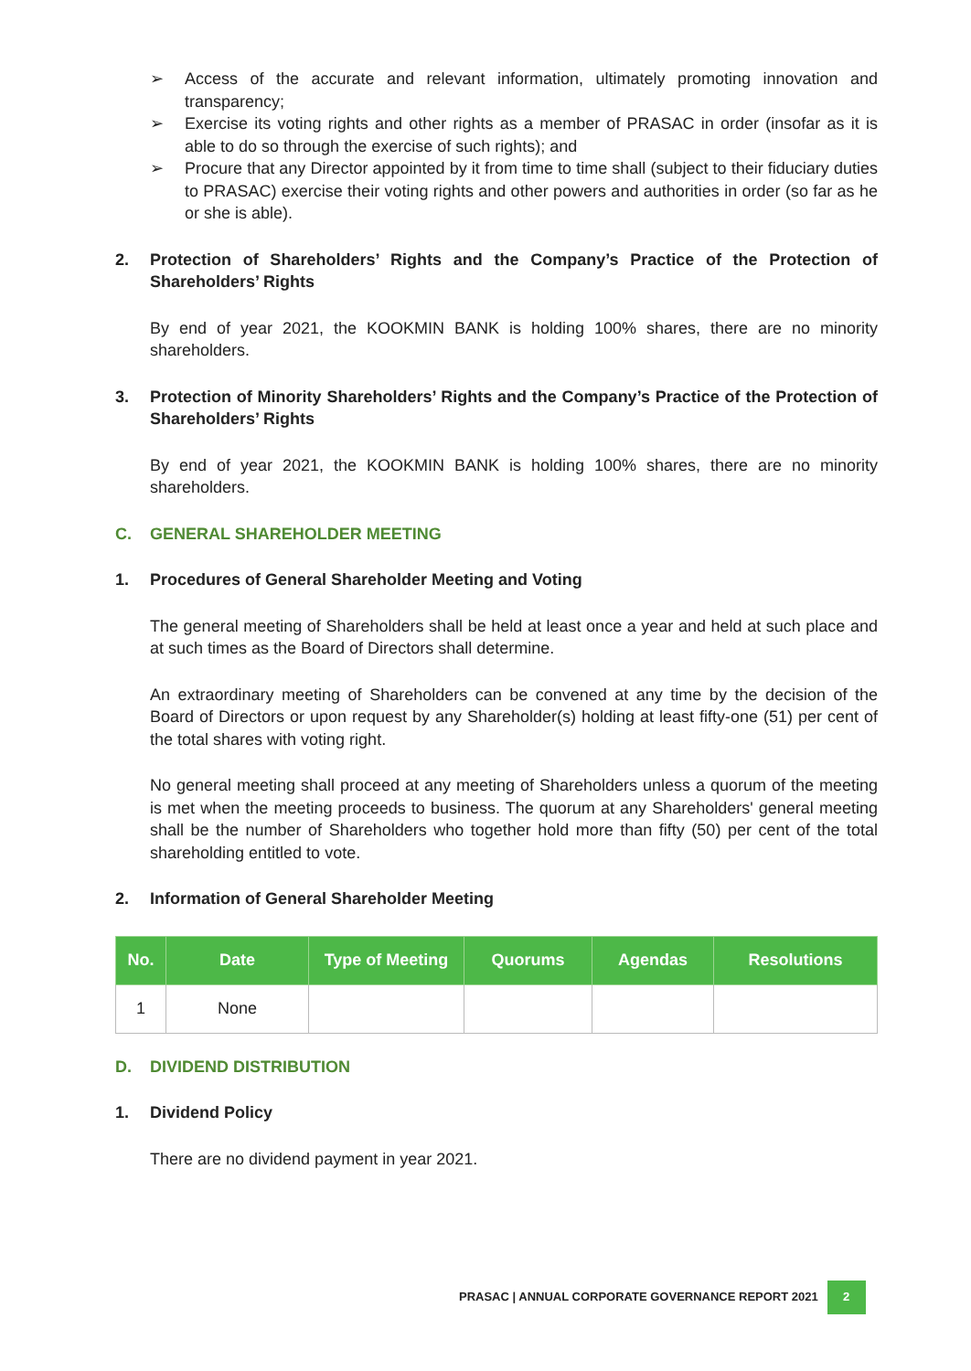➢ Access of the accurate and relevant information, ultimately promoting innovation and transparency;
➢ Exercise its voting rights and other rights as a member of PRASAC in order (insofar as it is able to do so through the exercise of such rights); and
➢ Procure that any Director appointed by it from time to time shall (subject to their fiduciary duties to PRASAC) exercise their voting rights and other powers and authorities in order (so far as he or she is able).
2. Protection of Shareholders’ Rights and the Company’s Practice of the Protection of Shareholders’ Rights
By end of year 2021, the KOOKMIN BANK is holding 100% shares, there are no minority shareholders.
3. Protection of Minority Shareholders’ Rights and the Company’s Practice of the Protection of Shareholders’ Rights
By end of year 2021, the KOOKMIN BANK is holding 100% shares, there are no minority shareholders.
C. GENERAL SHAREHOLDER MEETING
1. Procedures of General Shareholder Meeting and Voting
The general meeting of Shareholders shall be held at least once a year and held at such place and at such times as the Board of Directors shall determine.
An extraordinary meeting of Shareholders can be convened at any time by the decision of the Board of Directors or upon request by any Shareholder(s) holding at least fifty-one (51) per cent of the total shares with voting right.
No general meeting shall proceed at any meeting of Shareholders unless a quorum of the meeting is met when the meeting proceeds to business. The quorum at any Shareholders' general meeting shall be the number of Shareholders who together hold more than fifty (50) per cent of the total shareholding entitled to vote.
2. Information of General Shareholder Meeting
| No. | Date | Type of Meeting | Quorums | Agendas | Resolutions |
| --- | --- | --- | --- | --- | --- |
| 1 | None | | | | |
D. DIVIDEND DISTRIBUTION
1. Dividend Policy
There are no dividend payment in year 2021.
PRASAC | ANNUAL CORPORATE GOVERNANCE REPORT 2021 2